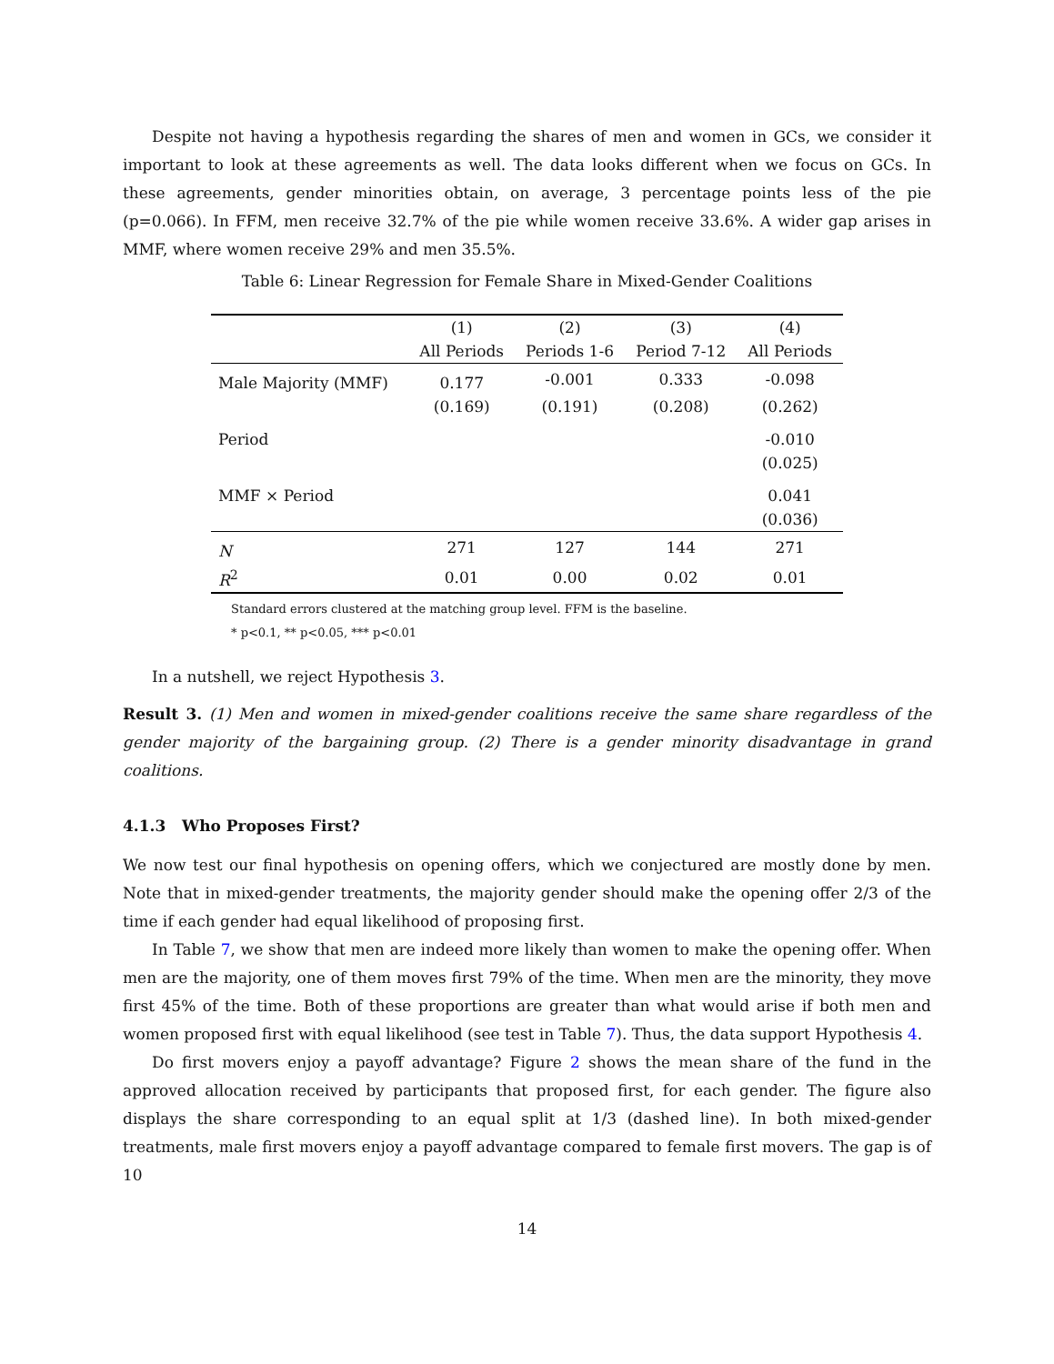Despite not having a hypothesis regarding the shares of men and women in GCs, we consider it important to look at these agreements as well. The data looks different when we focus on GCs. In these agreements, gender minorities obtain, on average, 3 percentage points less of the pie (p=0.066). In FFM, men receive 32.7% of the pie while women receive 33.6%. A wider gap arises in MMF, where women receive 29% and men 35.5%.
Table 6: Linear Regression for Female Share in Mixed-Gender Coalitions
| | (1) | (2) | (3) | (4) |
| --- | --- | --- | --- | --- |
| | All Periods | Periods 1-6 | Period 7-12 | All Periods |
| Male Majority (MMF) | 0.177 | -0.001 | 0.333 | -0.098 |
| | (0.169) | (0.191) | (0.208) | (0.262) |
| Period | | | | -0.010 |
| | | | | (0.025) |
| MMF × Period | | | | 0.041 |
| | | | | (0.036) |
| N | 271 | 127 | 144 | 271 |
| R<sup>2</sup> | 0.01 | 0.00 | 0.02 | 0.01 |
Standard errors clustered at the matching group level. FFM is the baseline.
* p<0.1, ** p<0.05, *** p<0.01
In a nutshell, we reject Hypothesis 3.
Result 3. (1) Men and women in mixed-gender coalitions receive the same share regardless of the gender majority of the bargaining group. (2) There is a gender minority disadvantage in grand coalitions.
4.1.3 Who Proposes First?
We now test our final hypothesis on opening offers, which we conjectured are mostly done by men. Note that in mixed-gender treatments, the majority gender should make the opening offer 2/3 of the time if each gender had equal likelihood of proposing first.
In Table 7, we show that men are indeed more likely than women to make the opening offer. When men are the majority, one of them moves first 79% of the time. When men are the minority, they move first 45% of the time. Both of these proportions are greater than what would arise if both men and women proposed first with equal likelihood (see test in Table 7). Thus, the data support Hypothesis 4.
Do first movers enjoy a payoff advantage? Figure 2 shows the mean share of the fund in the approved allocation received by participants that proposed first, for each gender. The figure also displays the share corresponding to an equal split at 1/3 (dashed line). In both mixed-gender treatments, male first movers enjoy a payoff advantage compared to female first movers. The gap is of 10
14